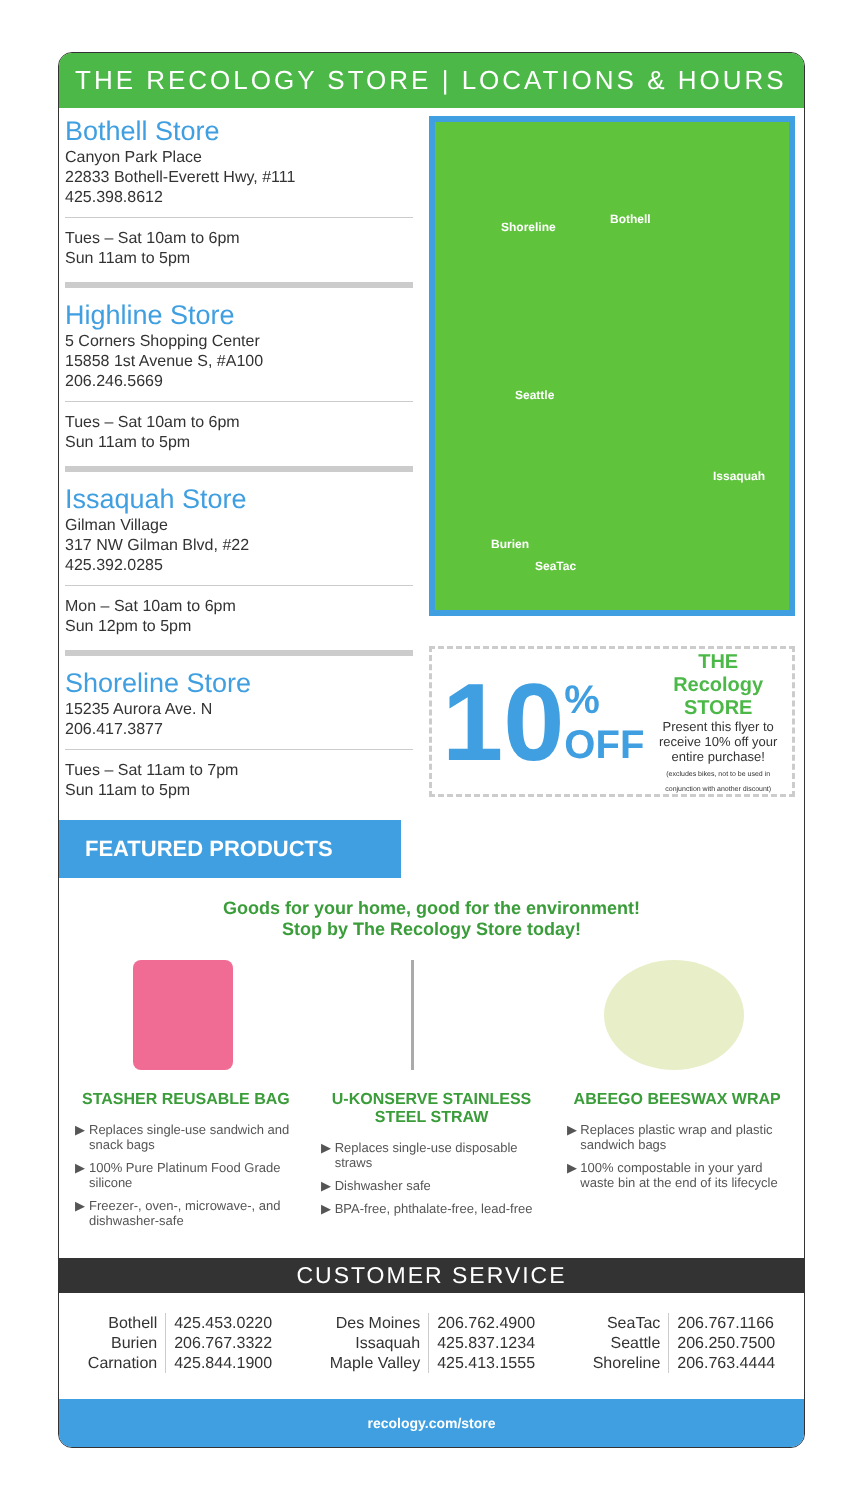THE RECOLOGY STORE | LOCATIONS & HOURS
Bothell Store
Canyon Park Place
22833 Bothell-Everett Hwy, #111
425.398.8612
Tues – Sat 10am to 6pm
Sun 11am to 5pm
Highline Store
5 Corners Shopping Center
15858 1st Avenue S, #A100
206.246.5669
Tues – Sat 10am to 6pm
Sun 11am to 5pm
Issaquah Store
Gilman Village
317 NW Gilman Blvd, #22
425.392.0285
Mon – Sat 10am to 6pm
Sun 12pm to 5pm
Shoreline Store
15235 Aurora Ave. N
206.417.3877
Tues – Sat 11am to 7pm
Sun 11am to 5pm
Shoreline
Bothell
Seattle
Issaquah
Burien
SeaTac
10%
OFF
THE Recology STORE
Present this flyer to receive 10% off your entire purchase!
(excludes bikes, not to be used in conjunction with another discount)
FEATURED PRODUCTS
Goods for your home, good for the environment!
Stop by The Recology Store today!
STASHER REUSABLE BAG
Replaces single-use sandwich and snack bags
100% Pure Platinum Food Grade silicone
Freezer-, oven-, microwave-, and dishwasher-safe
U-KONSERVE STAINLESS STEEL STRAW
Replaces single-use disposable straws
Dishwasher safe
BPA-free, phthalate-free, lead-free
ABEEGO BEESWAX WRAP
Replaces plastic wrap and plastic sandwich bags
100% compostable in your yard waste bin at the end of its lifecycle
CUSTOMER SERVICE
| Bothell | 425.453.0220 |
| Burien | 206.767.3322 |
| Carnation | 425.844.1900 |
| Des Moines | 206.762.4900 |
| Issaquah | 425.837.1234 |
| Maple Valley | 425.413.1555 |
| SeaTac | 206.767.1166 |
| Seattle | 206.250.7500 |
| Shoreline | 206.763.4444 |
recology.com/store